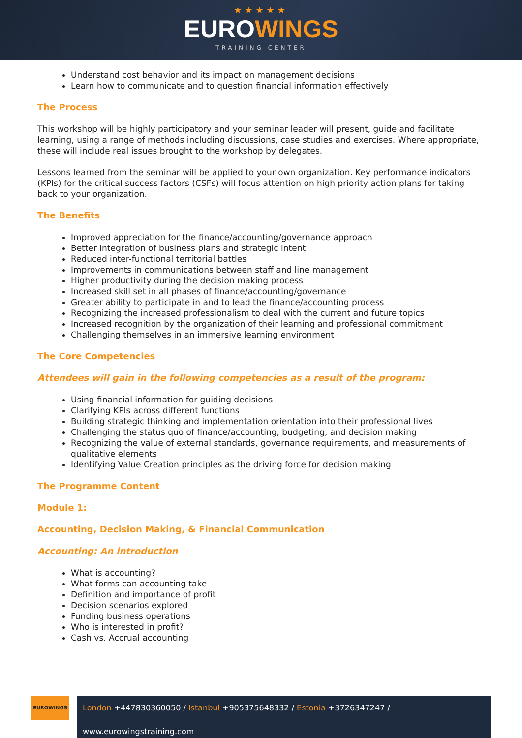★★★★★
EUROWINGS
TRAINING CENTER
Understand cost behavior and its impact on management decisions
Learn how to communicate and to question financial information effectively
The Process
This workshop will be highly participatory and your seminar leader will present, guide and facilitate learning, using a range of methods including discussions, case studies and exercises. Where appropriate, these will include real issues brought to the workshop by delegates.
Lessons learned from the seminar will be applied to your own organization. Key performance indicators (KPIs) for the critical success factors (CSFs) will focus attention on high priority action plans for taking back to your organization.
The Benefits
Improved appreciation for the finance/accounting/governance approach
Better integration of business plans and strategic intent
Reduced inter-functional territorial battles
Improvements in communications between staff and line management
Higher productivity during the decision making process
Increased skill set in all phases of finance/accounting/governance
Greater ability to participate in and to lead the finance/accounting process
Recognizing the increased professionalism to deal with the current and future topics
Increased recognition by the organization of their learning and professional commitment
Challenging themselves in an immersive learning environment
The Core Competencies
Attendees will gain in the following competencies as a result of the program:
Using financial information for guiding decisions
Clarifying KPIs across different functions
Building strategic thinking and implementation orientation into their professional lives
Challenging the status quo of finance/accounting, budgeting, and decision making
Recognizing the value of external standards, governance requirements, and measurements of qualitative elements
Identifying Value Creation principles as the driving force for decision making
The Programme Content
Module 1:
Accounting, Decision Making, & Financial Communication
Accounting: An introduction
What is accounting?
What forms can accounting take
Definition and importance of profit
Decision scenarios explored
Funding business operations
Who is interested in profit?
Cash vs. Accrual accounting
EUROWINGS
London +447830360050 / Istanbul +905375648332 / Estonia +3726347247 / www.eurowingstraining.com